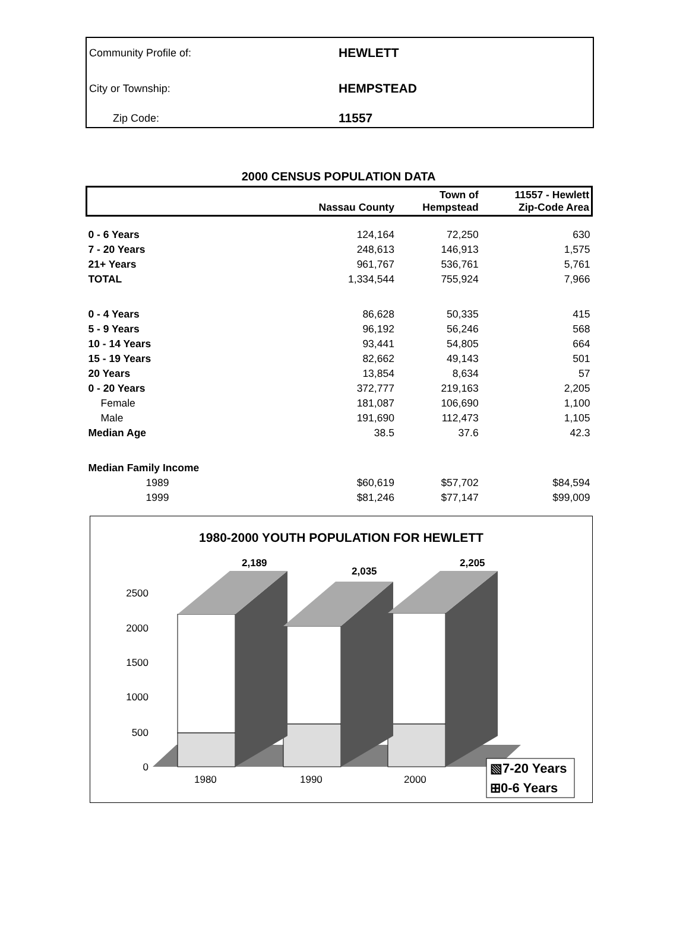Community Profile of: HEWLETT
City or Township: HEMPSTEAD
Zip Code: 11557
2000 CENSUS POPULATION DATA
| | Nassau County | Town of Hempstead | 11557 - Hewlett Zip-Code Area |
| --- | --- | --- | --- |
| 0 - 6 Years | 124,164 | 72,250 | 630 |
| 7 - 20 Years | 248,613 | 146,913 | 1,575 |
| 21+ Years | 961,767 | 536,761 | 5,761 |
| TOTAL | 1,334,544 | 755,924 | 7,966 |
| 0 - 4 Years | 86,628 | 50,335 | 415 |
| 5 - 9 Years | 96,192 | 56,246 | 568 |
| 10 - 14 Years | 93,441 | 54,805 | 664 |
| 15 - 19 Years | 82,662 | 49,143 | 501 |
| 20 Years | 13,854 | 8,634 | 57 |
| 0 - 20 Years | 372,777 | 219,163 | 2,205 |
| Female | 181,087 | 106,690 | 1,100 |
| Male | 191,690 | 112,473 | 1,105 |
| Median Age | 38.5 | 37.6 | 42.3 |
| Median Family Income | | | |
| 1989 | $60,619 | $57,702 | $84,594 |
| 1999 | $81,246 | $77,147 | $99,009 |
1980-2000 YOUTH POPULATION FOR HEWLETT
2,189
2,035
2,205
2500
2000
1500
1000
500
0
1980
1990
2000
▧7-20 Years
⊞0-6 Years